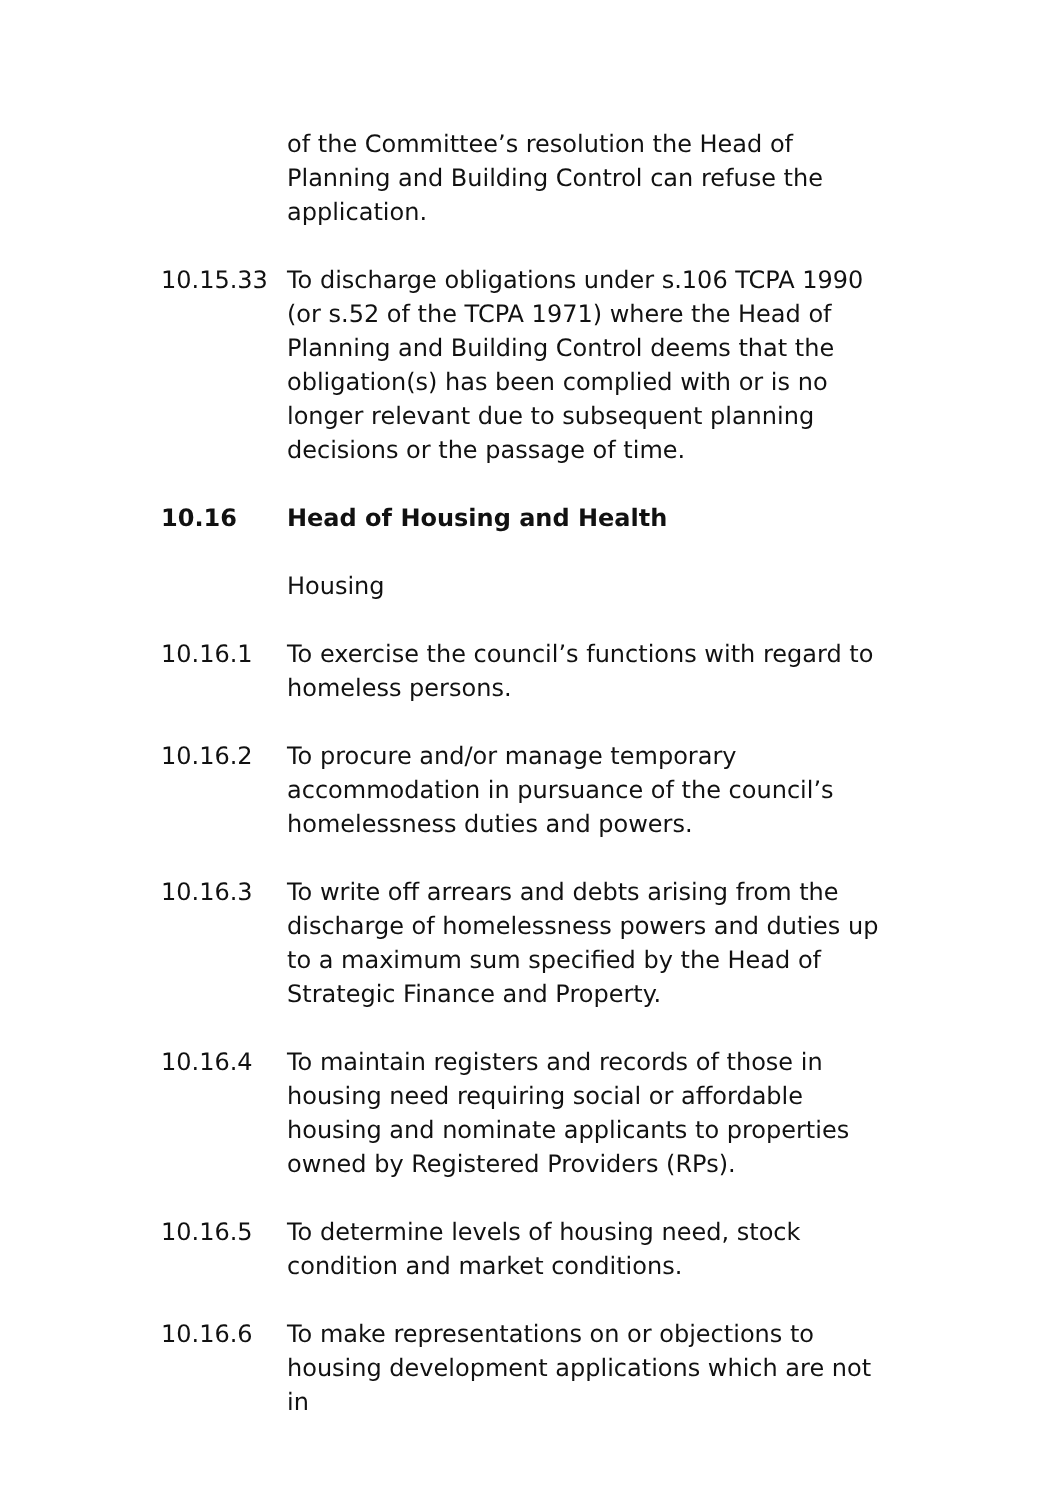of the Committee’s resolution the Head of Planning and Building Control can refuse the application.
10.15.33 To discharge obligations under s.106 TCPA 1990 (or s.52 of the TCPA 1971) where the Head of Planning and Building Control deems that the obligation(s) has been complied with or is no longer relevant due to subsequent planning decisions or the passage of time.
10.16 Head of Housing and Health
Housing
10.16.1 To exercise the council’s functions with regard to homeless persons.
10.16.2 To procure and/or manage temporary accommodation in pursuance of the council’s homelessness duties and powers.
10.16.3 To write off arrears and debts arising from the discharge of homelessness powers and duties up to a maximum sum specified by the Head of Strategic Finance and Property.
10.16.4 To maintain registers and records of those in housing need requiring social or affordable housing and nominate applicants to properties owned by Registered Providers (RPs).
10.16.5 To determine levels of housing need, stock condition and market conditions.
10.16.6 To make representations on or objections to housing development applications which are not in